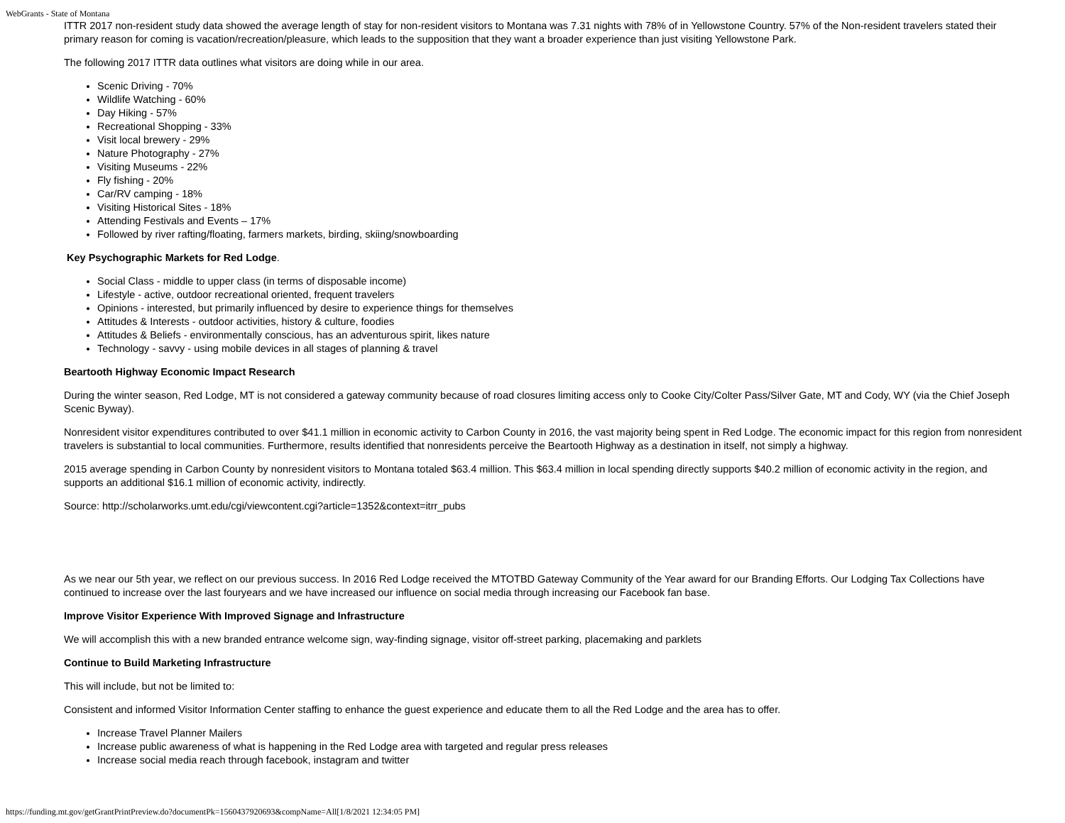WebGrants - State of Montana
ITTR 2017 non-resident study data showed the average length of stay for non-resident visitors to Montana was 7.31 nights with 78% of in Yellowstone Country. 57% of the Non-resident travelers stated their primary reason for coming is vacation/recreation/pleasure, which leads to the supposition that they want a broader experience than just visiting Yellowstone Park.
The following 2017 ITTR data outlines what visitors are doing while in our area.
Scenic Driving - 70%
Wildlife Watching - 60%
Day Hiking - 57%
Recreational Shopping - 33%
Visit local brewery - 29%
Nature Photography - 27%
Visiting Museums - 22%
Fly fishing - 20%
Car/RV camping - 18%
Visiting Historical Sites - 18%
Attending Festivals and Events – 17%
Followed by river rafting/floating, farmers markets, birding, skiing/snowboarding
Key Psychographic Markets for Red Lodge.
Social Class - middle to upper class (in terms of disposable income)
Lifestyle - active, outdoor recreational oriented, frequent travelers
Opinions - interested, but primarily influenced by desire to experience things for themselves
Attitudes & Interests - outdoor activities, history & culture, foodies
Attitudes & Beliefs - environmentally conscious, has an adventurous spirit, likes nature
Technology - savvy - using mobile devices in all stages of planning & travel
Beartooth Highway Economic Impact Research
During the winter season, Red Lodge, MT is not considered a gateway community because of road closures limiting access only to Cooke City/Colter Pass/Silver Gate, MT and Cody, WY (via the Chief Joseph Scenic Byway).
Nonresident visitor expenditures contributed to over $41.1 million in economic activity to Carbon County in 2016, the vast majority being spent in Red Lodge. The economic impact for this region from nonresident travelers is substantial to local communities. Furthermore, results identified that nonresidents perceive the Beartooth Highway as a destination in itself, not simply a highway.
2015 average spending in Carbon County by nonresident visitors to Montana totaled $63.4 million. This $63.4 million in local spending directly supports $40.2 million of economic activity in the region, and supports an additional $16.1 million of economic activity, indirectly.
Source: http://scholarworks.umt.edu/cgi/viewcontent.cgi?article=1352&context=itrr_pubs
As we near our 5th year, we reflect on our previous success. In 2016 Red Lodge received the MTOTBD Gateway Community of the Year award for our Branding Efforts. Our Lodging Tax Collections have continued to increase over the last fouryears and we have increased our influence on social media through increasing our Facebook fan base.
Improve Visitor Experience With Improved Signage and Infrastructure
We will accomplish this with a new branded entrance welcome sign, way-finding signage, visitor off-street parking, placemaking and parklets
Continue to Build Marketing Infrastructure
This will include, but not be limited to:
Consistent and informed Visitor Information Center staffing to enhance the guest experience and educate them to all the Red Lodge and the area has to offer.
Increase Travel Planner Mailers
Increase public awareness of what is happening in the Red Lodge area with targeted and regular press releases
Increase social media reach through facebook, instagram and twitter
https://funding.mt.gov/getGrantPrintPreview.do?documentPk=1560437920693&compName=All[1/8/2021 12:34:05 PM]